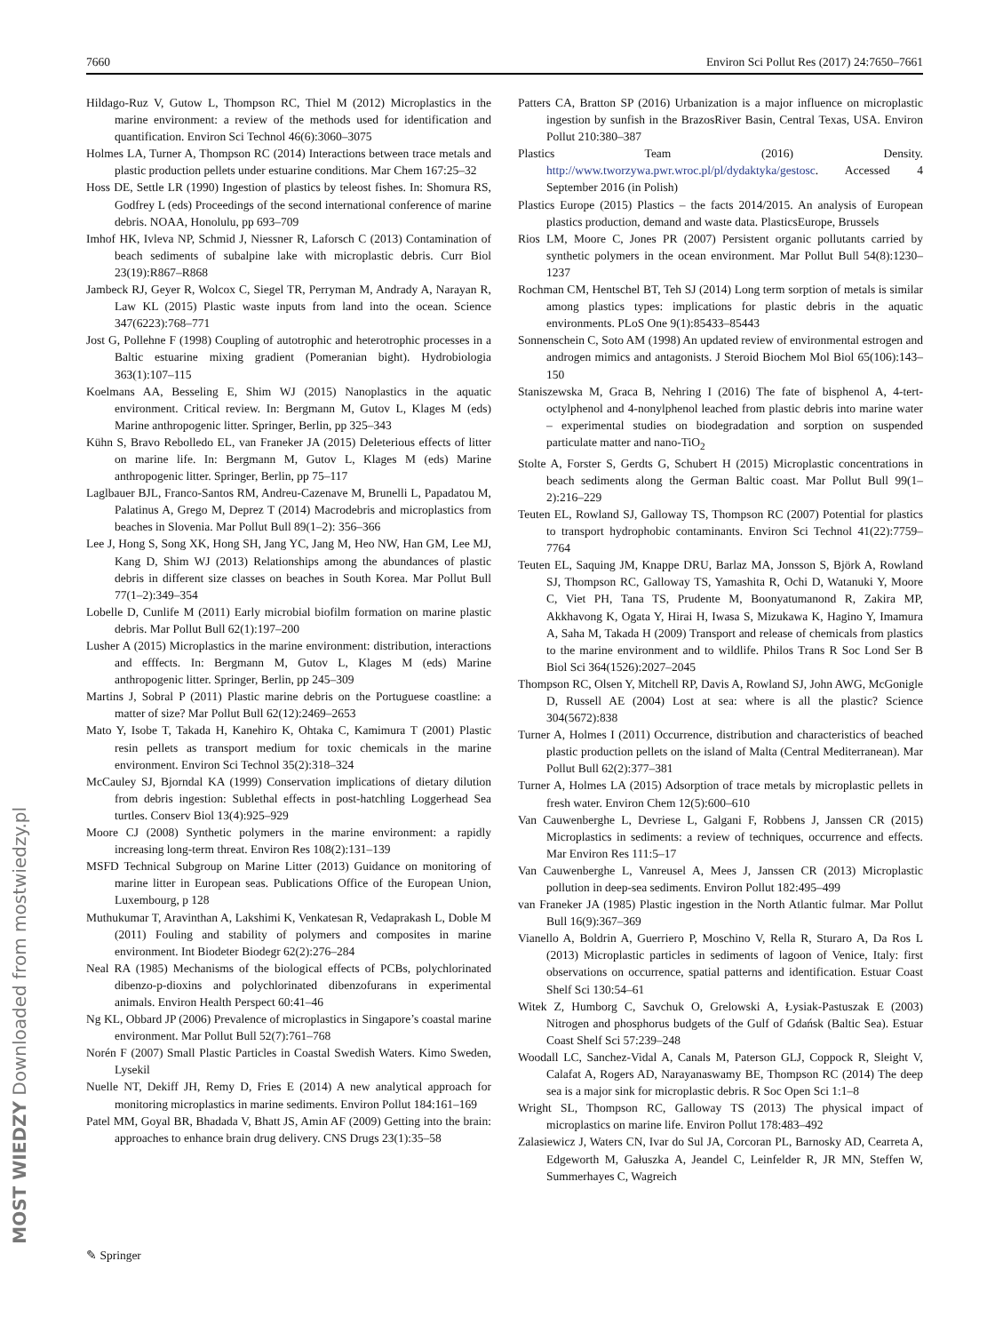7660 Environ Sci Pollut Res (2017) 24:7650–7661
Hildago-Ruz V, Gutow L, Thompson RC, Thiel M (2012) Microplastics in the marine environment: a review of the methods used for identification and quantification. Environ Sci Technol 46(6):3060–3075
Holmes LA, Turner A, Thompson RC (2014) Interactions between trace metals and plastic production pellets under estuarine conditions. Mar Chem 167:25–32
Hoss DE, Settle LR (1990) Ingestion of plastics by teleost fishes. In: Shomura RS, Godfrey L (eds) Proceedings of the second international conference of marine debris. NOAA, Honolulu, pp 693–709
Imhof HK, Ivleva NP, Schmid J, Niessner R, Laforsch C (2013) Contamination of beach sediments of subalpine lake with microplastic debris. Curr Biol 23(19):R867–R868
Jambeck RJ, Geyer R, Wolcox C, Siegel TR, Perryman M, Andrady A, Narayan R, Law KL (2015) Plastic waste inputs from land into the ocean. Science 347(6223):768–771
Jost G, Pollehne F (1998) Coupling of autotrophic and heterotrophic processes in a Baltic estuarine mixing gradient (Pomeranian bight). Hydrobiologia 363(1):107–115
Koelmans AA, Besseling E, Shim WJ (2015) Nanoplastics in the aquatic environment. Critical review. In: Bergmann M, Gutov L, Klages M (eds) Marine anthropogenic litter. Springer, Berlin, pp 325–343
Kühn S, Bravo Rebolledo EL, van Franeker JA (2015) Deleterious effects of litter on marine life. In: Bergmann M, Gutov L, Klages M (eds) Marine anthropogenic litter. Springer, Berlin, pp 75–117
Laglbauer BJL, Franco-Santos RM, Andreu-Cazenave M, Brunelli L, Papadatou M, Palatinus A, Grego M, Deprez T (2014) Macrodebris and microplastics from beaches in Slovenia. Mar Pollut Bull 89(1–2): 356–366
Lee J, Hong S, Song XK, Hong SH, Jang YC, Jang M, Heo NW, Han GM, Lee MJ, Kang D, Shim WJ (2013) Relationships among the abundances of plastic debris in different size classes on beaches in South Korea. Mar Pollut Bull 77(1–2):349–354
Lobelle D, Cunlife M (2011) Early microbial biofilm formation on marine plastic debris. Mar Pollut Bull 62(1):197–200
Lusher A (2015) Microplastics in the marine environment: distribution, interactions and efffects. In: Bergmann M, Gutov L, Klages M (eds) Marine anthropogenic litter. Springer, Berlin, pp 245–309
Martins J, Sobral P (2011) Plastic marine debris on the Portuguese coastline: a matter of size? Mar Pollut Bull 62(12):2469–2653
Mato Y, Isobe T, Takada H, Kanehiro K, Ohtaka C, Kamimura T (2001) Plastic resin pellets as transport medium for toxic chemicals in the marine environment. Environ Sci Technol 35(2):318–324
McCauley SJ, Bjorndal KA (1999) Conservation implications of dietary dilution from debris ingestion: Sublethal effects in post-hatchling Loggerhead Sea turtles. Conserv Biol 13(4):925–929
Moore CJ (2008) Synthetic polymers in the marine environment: a rapidly increasing long-term threat. Environ Res 108(2):131–139
MSFD Technical Subgroup on Marine Litter (2013) Guidance on monitoring of marine litter in European seas. Publications Office of the European Union, Luxembourg, p 128
Muthukumar T, Aravinthan A, Lakshimi K, Venkatesan R, Vedaprakash L, Doble M (2011) Fouling and stability of polymers and composites in marine environment. Int Biodeter Biodegr 62(2):276–284
Neal RA (1985) Mechanisms of the biological effects of PCBs, polychlorinated dibenzo-p-dioxins and polychlorinated dibenzofurans in experimental animals. Environ Health Perspect 60:41–46
Ng KL, Obbard JP (2006) Prevalence of microplastics in Singapore’s coastal marine environment. Mar Pollut Bull 52(7):761–768
Norén F (2007) Small Plastic Particles in Coastal Swedish Waters. Kimo Sweden, Lysekil
Nuelle NT, Dekiff JH, Remy D, Fries E (2014) A new analytical approach for monitoring microplastics in marine sediments. Environ Pollut 184:161–169
Patel MM, Goyal BR, Bhadada V, Bhatt JS, Amin AF (2009) Getting into the brain: approaches to enhance brain drug delivery. CNS Drugs 23(1):35–58
Patters CA, Bratton SP (2016) Urbanization is a major influence on microplastic ingestion by sunfish in the BrazosRiver Basin, Central Texas, USA. Environ Pollut 210:380–387
Plastics Team (2016) Density. http://www.tworzywa.pwr.wroc.pl/pl/dydaktyka/gestosc. Accessed 4 September 2016 (in Polish)
Plastics Europe (2015) Plastics – the facts 2014/2015. An analysis of European plastics production, demand and waste data. PlasticsEurope, Brussels
Rios LM, Moore C, Jones PR (2007) Persistent organic pollutants carried by synthetic polymers in the ocean environment. Mar Pollut Bull 54(8):1230–1237
Rochman CM, Hentschel BT, Teh SJ (2014) Long term sorption of metals is similar among plastics types: implications for plastic debris in the aquatic environments. PLoS One 9(1):85433–85443
Sonnenschein C, Soto AM (1998) An updated review of environmental estrogen and androgen mimics and antagonists. J Steroid Biochem Mol Biol 65(106):143–150
Staniszewska M, Graca B, Nehring I (2016) The fate of bisphenol A, 4-tert-octylphenol and 4-nonylphenol leached from plastic debris into marine water – experimental studies on biodegradation and sorption on suspended particulate matter and nano-TiO<sub>2</sub>
Stolte A, Forster S, Gerdts G, Schubert H (2015) Microplastic concentrations in beach sediments along the German Baltic coast. Mar Pollut Bull 99(1–2):216–229
Teuten EL, Rowland SJ, Galloway TS, Thompson RC (2007) Potential for plastics to transport hydrophobic contaminants. Environ Sci Technol 41(22):7759–7764
Teuten EL, Saquing JM, Knappe DRU, Barlaz MA, Jonsson S, Björk A, Rowland SJ, Thompson RC, Galloway TS, Yamashita R, Ochi D, Watanuki Y, Moore C, Viet PH, Tana TS, Prudente M, Boonyatumanond R, Zakira MP, Akkhavong K, Ogata Y, Hirai H, Iwasa S, Mizukawa K, Hagino Y, Imamura A, Saha M, Takada H (2009) Transport and release of chemicals from plastics to the marine environment and to wildlife. Philos Trans R Soc Lond Ser B Biol Sci 364(1526):2027–2045
Thompson RC, Olsen Y, Mitchell RP, Davis A, Rowland SJ, John AWG, McGonigle D, Russell AE (2004) Lost at sea: where is all the plastic? Science 304(5672):838
Turner A, Holmes I (2011) Occurrence, distribution and characteristics of beached plastic production pellets on the island of Malta (Central Mediterranean). Mar Pollut Bull 62(2):377–381
Turner A, Holmes LA (2015) Adsorption of trace metals by microplastic pellets in fresh water. Environ Chem 12(5):600–610
Van Cauwenberghe L, Devriese L, Galgani F, Robbens J, Janssen CR (2015) Microplastics in sediments: a review of techniques, occurrence and effects. Mar Environ Res 111:5–17
Van Cauwenberghe L, Vanreusel A, Mees J, Janssen CR (2013) Microplastic pollution in deep-sea sediments. Environ Pollut 182:495–499
van Franeker JA (1985) Plastic ingestion in the North Atlantic fulmar. Mar Pollut Bull 16(9):367–369
Vianello A, Boldrin A, Guerriero P, Moschino V, Rella R, Sturaro A, Da Ros L (2013) Microplastic particles in sediments of lagoon of Venice, Italy: first observations on occurrence, spatial patterns and identification. Estuar Coast Shelf Sci 130:54–61
Witek Z, Humborg C, Savchuk O, Grelowski A, Łysiak-Pastuszak E (2003) Nitrogen and phosphorus budgets of the Gulf of Gdańsk (Baltic Sea). Estuar Coast Shelf Sci 57:239–248
Woodall LC, Sanchez-Vidal A, Canals M, Paterson GLJ, Coppock R, Sleight V, Calafat A, Rogers AD, Narayanaswamy BE, Thompson RC (2014) The deep sea is a major sink for microplastic debris. R Soc Open Sci 1:1–8
Wright SL, Thompson RC, Galloway TS (2013) The physical impact of microplastics on marine life. Environ Pollut 178:483–492
Zalasiewicz J, Waters CN, Ivar do Sul JA, Corcoran PL, Barnosky AD, Cearreta A, Edgeworth M, Gałuszka A, Jeandel C, Leinfelder R, JR MN, Steffen W, Summerhayes C, Wagreich
✎ Springer
MOST WIEDZY Downloaded from mostwiedzy.pl